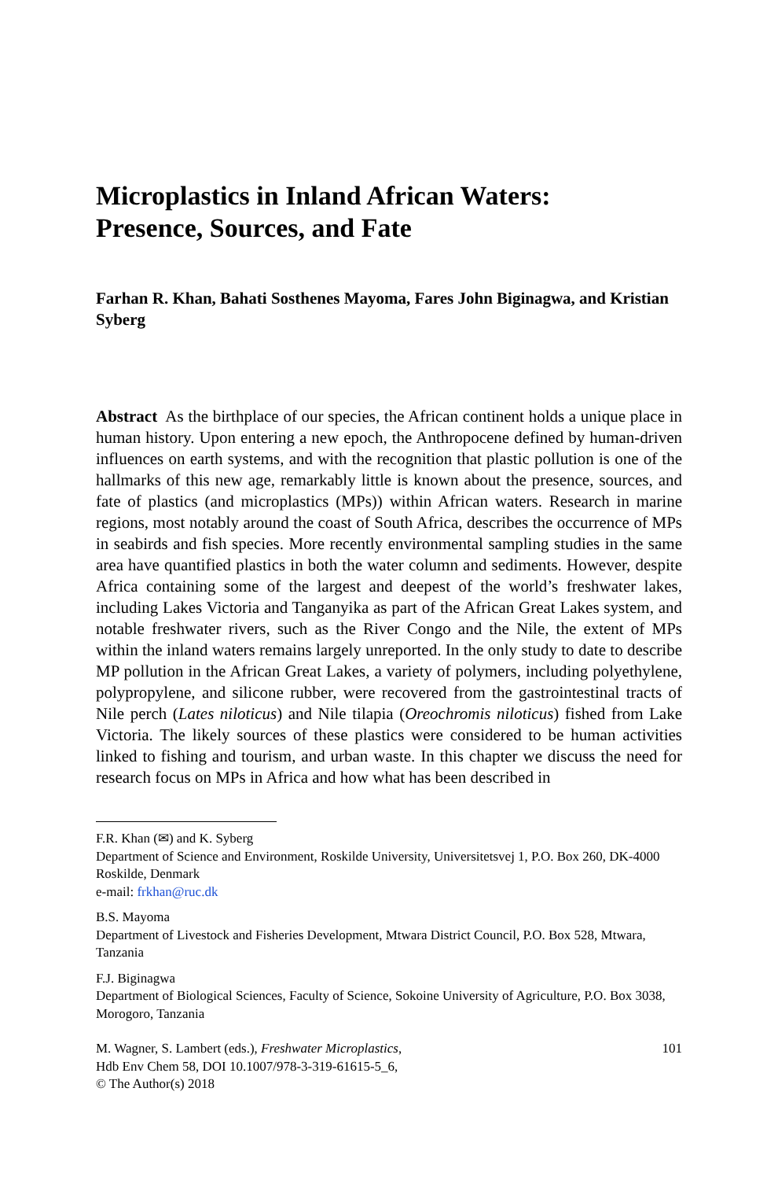Microplastics in Inland African Waters: Presence, Sources, and Fate
Farhan R. Khan, Bahati Sosthenes Mayoma, Fares John Biginagwa, and Kristian Syberg
Abstract As the birthplace of our species, the African continent holds a unique place in human history. Upon entering a new epoch, the Anthropocene defined by human-driven influences on earth systems, and with the recognition that plastic pollution is one of the hallmarks of this new age, remarkably little is known about the presence, sources, and fate of plastics (and microplastics (MPs)) within African waters. Research in marine regions, most notably around the coast of South Africa, describes the occurrence of MPs in seabirds and fish species. More recently environmental sampling studies in the same area have quantified plastics in both the water column and sediments. However, despite Africa containing some of the largest and deepest of the world’s freshwater lakes, including Lakes Victoria and Tanganyika as part of the African Great Lakes system, and notable freshwater rivers, such as the River Congo and the Nile, the extent of MPs within the inland waters remains largely unreported. In the only study to date to describe MP pollution in the African Great Lakes, a variety of polymers, including polyethylene, polypropylene, and silicone rubber, were recovered from the gastrointestinal tracts of Nile perch (Lates niloticus) and Nile tilapia (Oreochromis niloticus) fished from Lake Victoria. The likely sources of these plastics were considered to be human activities linked to fishing and tourism, and urban waste. In this chapter we discuss the need for research focus on MPs in Africa and how what has been described in
F.R. Khan (✉) and K. Syberg
Department of Science and Environment, Roskilde University, Universitetsvej 1, P.O. Box 260, DK-4000 Roskilde, Denmark
e-mail: frkhan@ruc.dk
B.S. Mayoma
Department of Livestock and Fisheries Development, Mtwara District Council, P.O. Box 528, Mtwara, Tanzania
F.J. Biginagwa
Department of Biological Sciences, Faculty of Science, Sokoine University of Agriculture, P.O. Box 3038, Morogoro, Tanzania
M. Wagner, S. Lambert (eds.), Freshwater Microplastics,
Hdb Env Chem 58, DOI 10.1007/978-3-319-61615-5_6,
© The Author(s) 2018
101